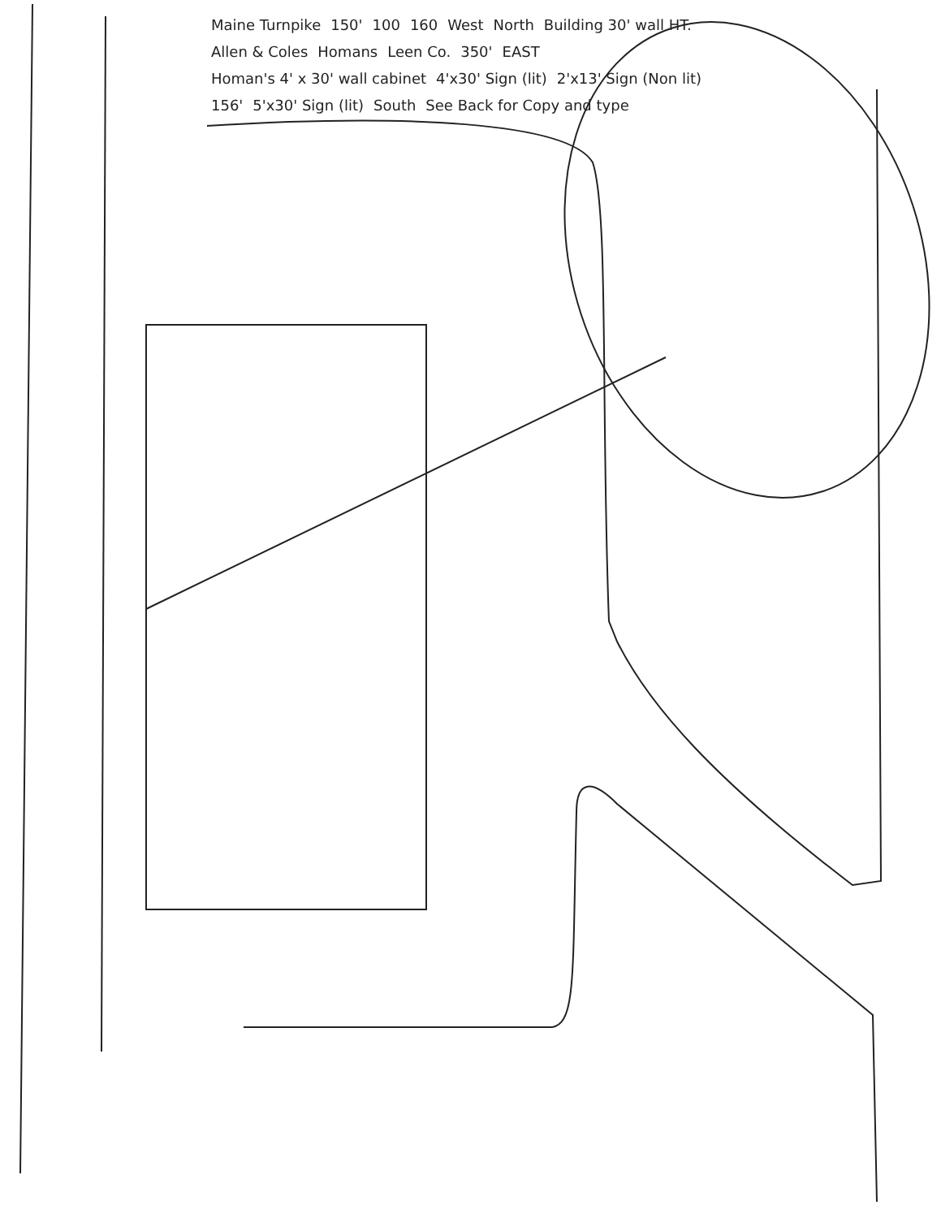Maine Turnpike 150' 100 160 West North Building 30' wall HT. Allen & Coles Homans Leen Co. 350' EAST Homan's 4' x 30' wall cabinet 4'x30' Sign (lit) 2'x13' Sign (Non lit) 156' 5'x30' Sign (lit) South See Back for Copy and type